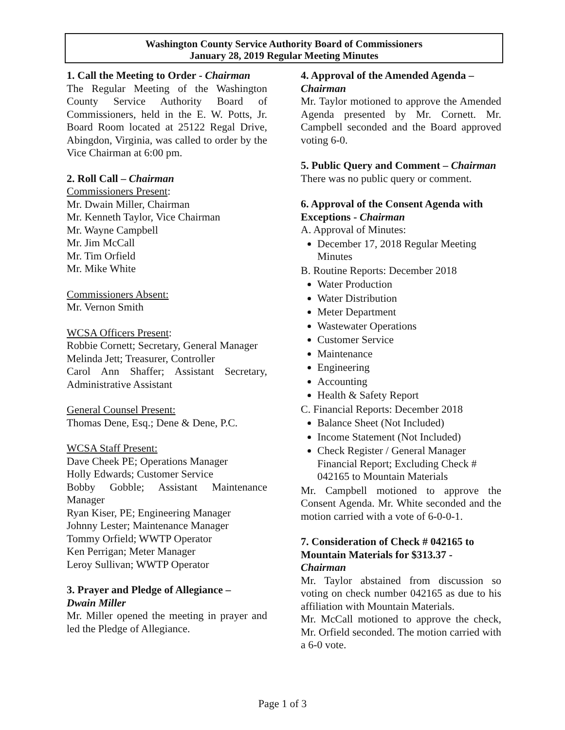Washington County Service Authority Board of Commissioners
January 28, 2019 Regular Meeting Minutes
1. Call the Meeting to Order - Chairman
The Regular Meeting of the Washington County Service Authority Board of Commissioners, held in the E. W. Potts, Jr. Board Room located at 25122 Regal Drive, Abingdon, Virginia, was called to order by the Vice Chairman at 6:00 pm.
2. Roll Call – Chairman
Commissioners Present:
Mr. Dwain Miller, Chairman
Mr. Kenneth Taylor, Vice Chairman
Mr. Wayne Campbell
Mr. Jim McCall
Mr. Tim Orfield
Mr. Mike White
Commissioners Absent:
Mr. Vernon Smith
WCSA Officers Present:
Robbie Cornett; Secretary, General Manager
Melinda Jett; Treasurer, Controller
Carol Ann Shaffer; Assistant Secretary, Administrative Assistant
General Counsel Present:
Thomas Dene, Esq.; Dene & Dene, P.C.
WCSA Staff Present:
Dave Cheek PE; Operations Manager
Holly Edwards; Customer Service
Bobby Gobble; Assistant Maintenance Manager
Ryan Kiser, PE; Engineering Manager
Johnny Lester; Maintenance Manager
Tommy Orfield; WWTP Operator
Ken Perrigan; Meter Manager
Leroy Sullivan; WWTP Operator
3. Prayer and Pledge of Allegiance –
Dwain Miller
Mr. Miller opened the meeting in prayer and led the Pledge of Allegiance.
4. Approval of the Amended Agenda – Chairman
Mr. Taylor motioned to approve the Amended Agenda presented by Mr. Cornett. Mr. Campbell seconded and the Board approved voting 6-0.
5. Public Query and Comment – Chairman
There was no public query or comment.
6. Approval of the Consent Agenda with Exceptions - Chairman
A. Approval of Minutes:
December 17, 2018 Regular Meeting Minutes
B. Routine Reports: December 2018
Water Production
Water Distribution
Meter Department
Wastewater Operations
Customer Service
Maintenance
Engineering
Accounting
Health & Safety Report
C. Financial Reports: December 2018
Balance Sheet (Not Included)
Income Statement (Not Included)
Check Register / General Manager Financial Report; Excluding Check # 042165 to Mountain Materials
Mr. Campbell motioned to approve the Consent Agenda. Mr. White seconded and the motion carried with a vote of 6-0-0-1.
7. Consideration of Check # 042165 to Mountain Materials for $313.37 -
Chairman
Mr. Taylor abstained from discussion so voting on check number 042165 as due to his affiliation with Mountain Materials.
Mr. McCall motioned to approve the check, Mr. Orfield seconded. The motion carried with a 6-0 vote.
Page 1 of 3